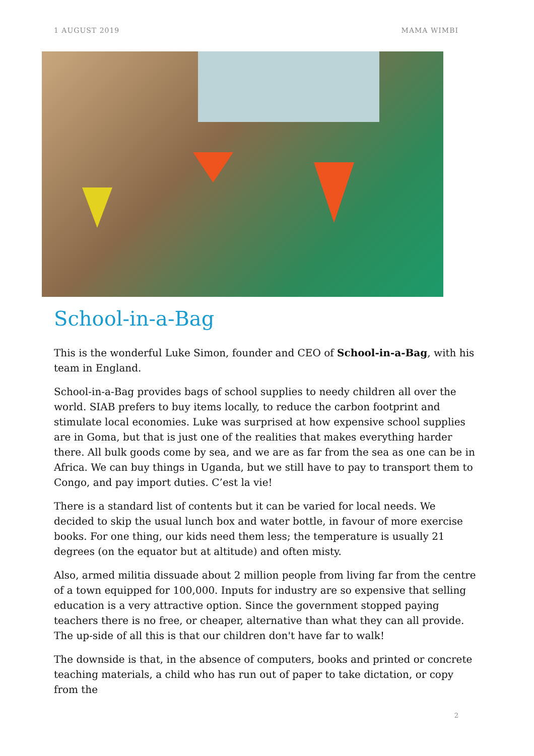1 AUGUST 2019 MAMA WIMBI
School-in-a-Bag
This is the wonderful Luke Simon, founder and CEO of School-in-a-Bag, with his team in England.
School-in-a-Bag provides bags of school supplies to needy children all over the world. SIAB prefers to buy items locally, to reduce the carbon footprint and stimulate local economies. Luke was surprised at how expensive school supplies are in Goma, but that is just one of the realities that makes everything harder there. All bulk goods come by sea, and we are as far from the sea as one can be in Africa. We can buy things in Uganda, but we still have to pay to transport them to Congo, and pay import duties. C’est la vie!
There is a standard list of contents but it can be varied for local needs. We decided to skip the usual lunch box and water bottle, in favour of more exercise books. For one thing, our kids need them less; the temperature is usually 21 degrees (on the equator but at altitude) and often misty.
Also, armed militia dissuade about 2 million people from living far from the centre of a town equipped for 100,000. Inputs for industry are so expensive that selling education is a very attractive option. Since the government stopped paying teachers there is no free, or cheaper, alternative than what they can all provide. The up-side of all this is that our children don't have far to walk!
The downside is that, in the absence of computers, books and printed or concrete teaching materials, a child who has run out of paper to take dictation, or copy from the
2